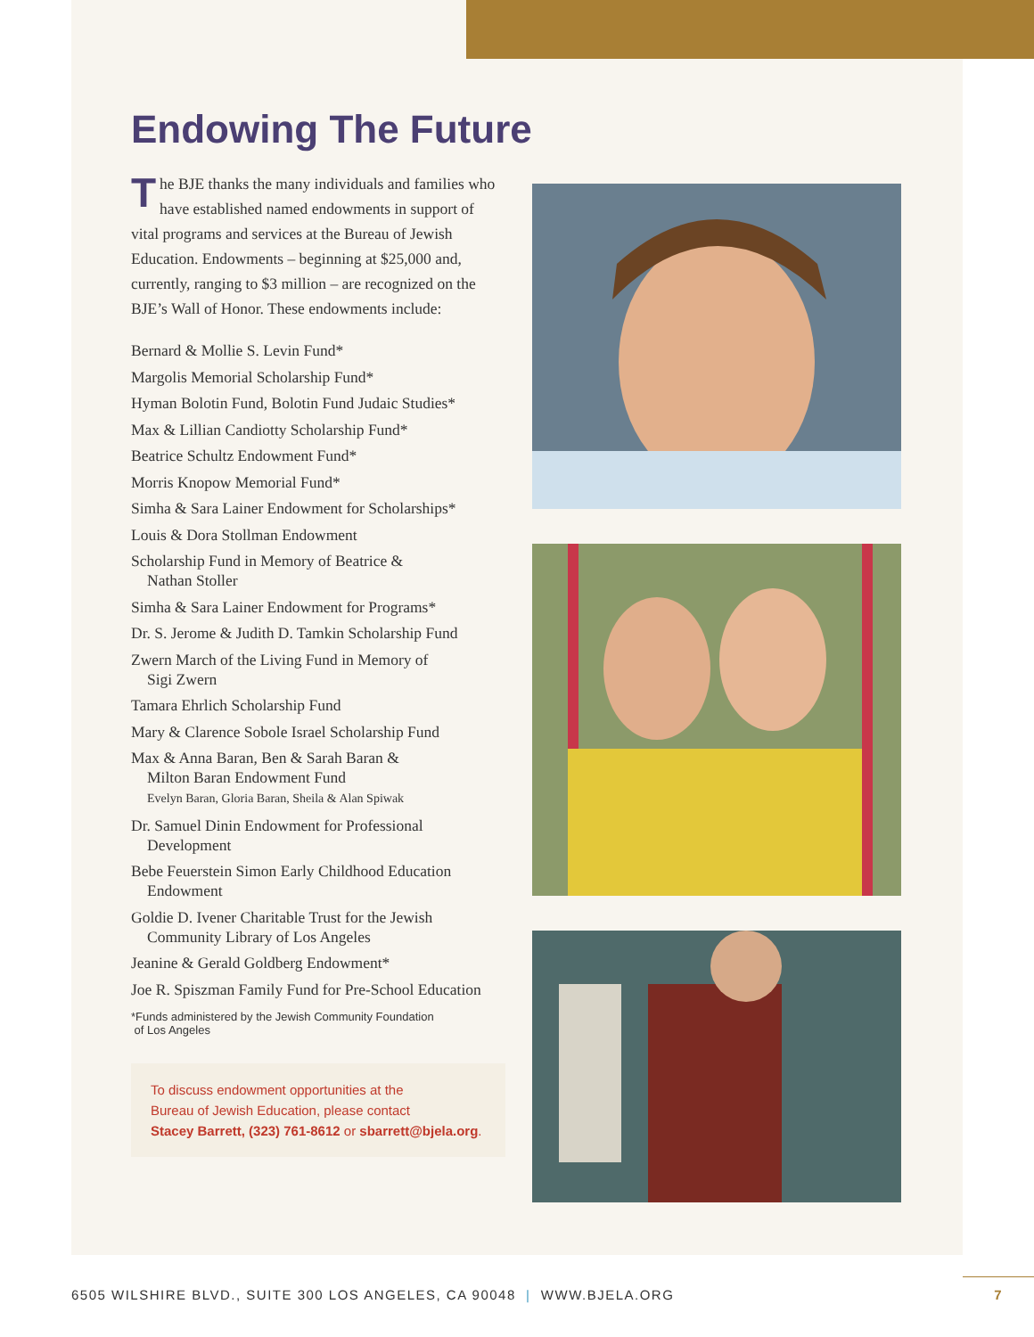Endowing The Future
The BJE thanks the many individuals and families who have established named endowments in support of vital programs and services at the Bureau of Jewish Education. Endowments – beginning at $25,000 and, currently, ranging to $3 million – are recognized on the BJE’s Wall of Honor. These endowments include:
Bernard & Mollie S. Levin Fund*
Margolis Memorial Scholarship Fund*
Hyman Bolotin Fund, Bolotin Fund Judaic Studies*
Max & Lillian Candiotty Scholarship Fund*
Beatrice Schultz Endowment Fund*
Morris Knopow Memorial Fund*
Simha & Sara Lainer Endowment for Scholarships*
Louis & Dora Stollman Endowment
Scholarship Fund in Memory of Beatrice &
Nathan Stoller
Simha & Sara Lainer Endowment for Programs*
Dr. S. Jerome & Judith D. Tamkin Scholarship Fund
Zwern March of the Living Fund in Memory of
Sigi Zwern
Tamara Ehrlich Scholarship Fund
Mary & Clarence Sobole Israel Scholarship Fund
Max & Anna Baran, Ben & Sarah Baran &
Milton Baran Endowment Fund
Evelyn Baran, Gloria Baran, Sheila & Alan Spiwak
Dr. Samuel Dinin Endowment for Professional
Development
Bebe Feuerstein Simon Early Childhood Education
Endowment
Goldie D. Ivener Charitable Trust for the Jewish
Community Library of Los Angeles
Jeanine & Gerald Goldberg Endowment*
Joe R. Spiszman Family Fund for Pre-School Education
*Funds administered by the Jewish Community Foundation
of Los Angeles
To discuss endowment opportunities at the
Bureau of Jewish Education, please contact
Stacey Barrett, (323) 761-8612 or sbarrett@bjela.org.
6505 WILSHIRE BLVD., SUITE 300 LOS ANGELES, CA 90048 | WWW.BJELA.ORG 7